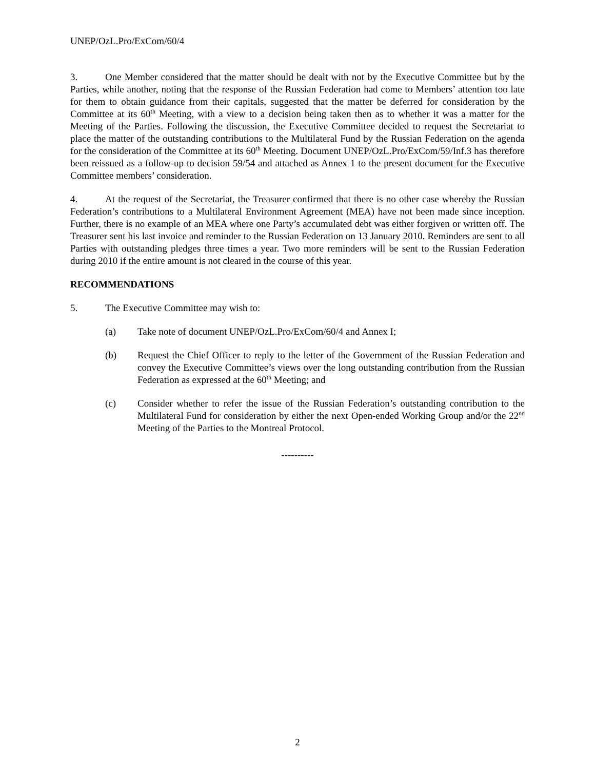UNEP/OzL.Pro/ExCom/60/4
3. One Member considered that the matter should be dealt with not by the Executive Committee but by the Parties, while another, noting that the response of the Russian Federation had come to Members’ attention too late for them to obtain guidance from their capitals, suggested that the matter be deferred for consideration by the Committee at its 60<sup>th</sup> Meeting, with a view to a decision being taken then as to whether it was a matter for the Meeting of the Parties. Following the discussion, the Executive Committee decided to request the Secretariat to place the matter of the outstanding contributions to the Multilateral Fund by the Russian Federation on the agenda for the consideration of the Committee at its 60<sup>th</sup> Meeting. Document UNEP/OzL.Pro/ExCom/59/Inf.3 has therefore been reissued as a follow-up to decision 59/54 and attached as Annex 1 to the present document for the Executive Committee members’ consideration.
4. At the request of the Secretariat, the Treasurer confirmed that there is no other case whereby the Russian Federation’s contributions to a Multilateral Environment Agreement (MEA) have not been made since inception. Further, there is no example of an MEA where one Party’s accumulated debt was either forgiven or written off. The Treasurer sent his last invoice and reminder to the Russian Federation on 13 January 2010. Reminders are sent to all Parties with outstanding pledges three times a year. Two more reminders will be sent to the Russian Federation during 2010 if the entire amount is not cleared in the course of this year.
RECOMMENDATIONS
5. The Executive Committee may wish to:
(a) Take note of document UNEP/OzL.Pro/ExCom/60/4 and Annex I;
(b) Request the Chief Officer to reply to the letter of the Government of the Russian Federation and convey the Executive Committee’s views over the long outstanding contribution from the Russian Federation as expressed at the 60<sup>th</sup> Meeting; and
(c) Consider whether to refer the issue of the Russian Federation’s outstanding contribution to the Multilateral Fund for consideration by either the next Open-ended Working Group and/or the 22<sup>nd</sup> Meeting of the Parties to the Montreal Protocol.
----------
2